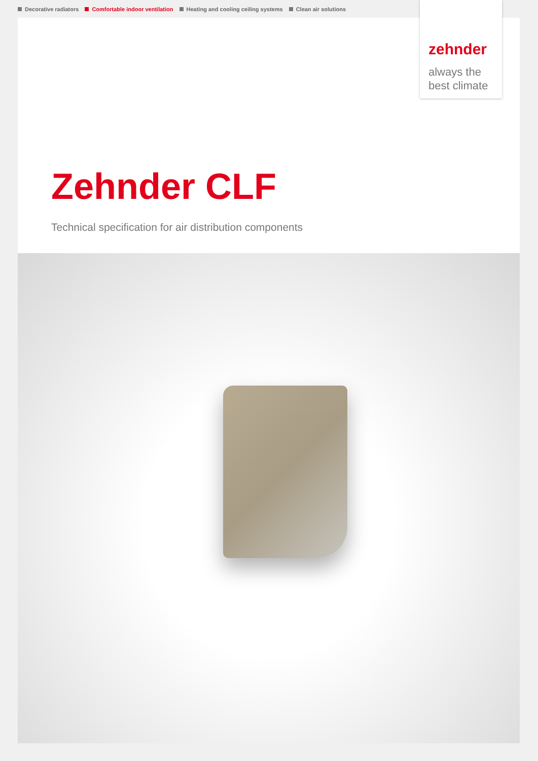Decorative radiators Comfortable indoor ventilation Heating and cooling ceiling systems Clean air solutions
zehnder
always the
best climate
Zehnder CLF
Technical specification for air distribution components